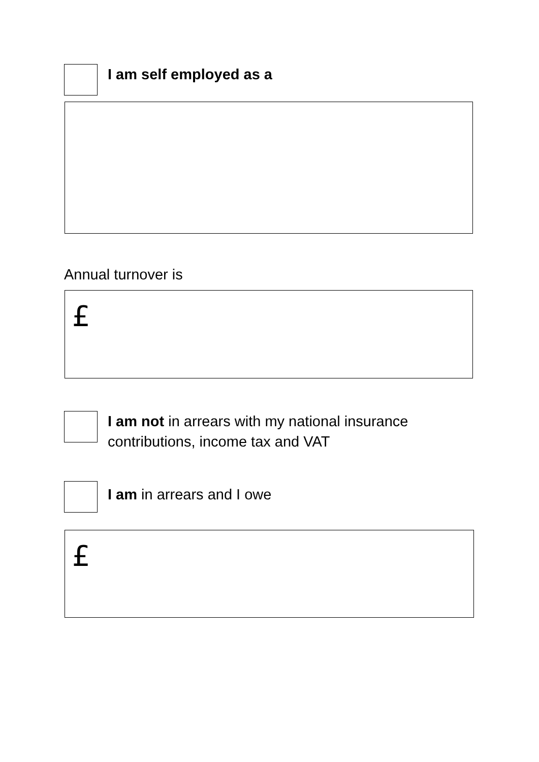I am self employed as a
Annual turnover is
£
I am not in arrears with my national insurance contributions, income tax and VAT
I am in arrears and I owe
£